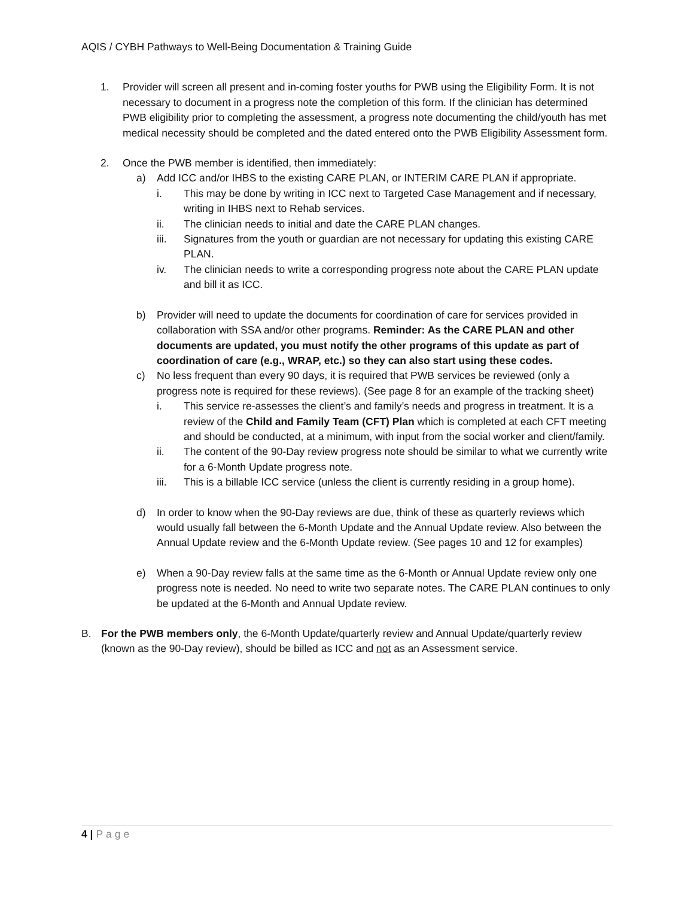AQIS / CYBH Pathways to Well-Being Documentation & Training Guide
1. Provider will screen all present and in-coming foster youths for PWB using the Eligibility Form. It is not necessary to document in a progress note the completion of this form. If the clinician has determined PWB eligibility prior to completing the assessment, a progress note documenting the child/youth has met medical necessity should be completed and the dated entered onto the PWB Eligibility Assessment form.
2. Once the PWB member is identified, then immediately:
a) Add ICC and/or IHBS to the existing CARE PLAN, or INTERIM CARE PLAN if appropriate.
i. This may be done by writing in ICC next to Targeted Case Management and if necessary, writing in IHBS next to Rehab services.
ii. The clinician needs to initial and date the CARE PLAN changes.
iii. Signatures from the youth or guardian are not necessary for updating this existing CARE PLAN.
iv. The clinician needs to write a corresponding progress note about the CARE PLAN update and bill it as ICC.
b) Provider will need to update the documents for coordination of care for services provided in collaboration with SSA and/or other programs. Reminder: As the CARE PLAN and other documents are updated, you must notify the other programs of this update as part of coordination of care (e.g., WRAP, etc.) so they can also start using these codes.
c) No less frequent than every 90 days, it is required that PWB services be reviewed (only a progress note is required for these reviews). (See page 8 for an example of the tracking sheet)
i. This service re-assesses the client’s and family’s needs and progress in treatment. It is a review of the Child and Family Team (CFT) Plan which is completed at each CFT meeting and should be conducted, at a minimum, with input from the social worker and client/family.
ii. The content of the 90-Day review progress note should be similar to what we currently write for a 6-Month Update progress note.
iii. This is a billable ICC service (unless the client is currently residing in a group home).
d) In order to know when the 90-Day reviews are due, think of these as quarterly reviews which would usually fall between the 6-Month Update and the Annual Update review. Also between the Annual Update review and the 6-Month Update review. (See pages 10 and 12 for examples)
e) When a 90-Day review falls at the same time as the 6-Month or Annual Update review only one progress note is needed. No need to write two separate notes. The CARE PLAN continues to only be updated at the 6-Month and Annual Update review.
B. For the PWB members only, the 6-Month Update/quarterly review and Annual Update/quarterly review (known as the 90-Day review), should be billed as ICC and not as an Assessment service.
4 | Page